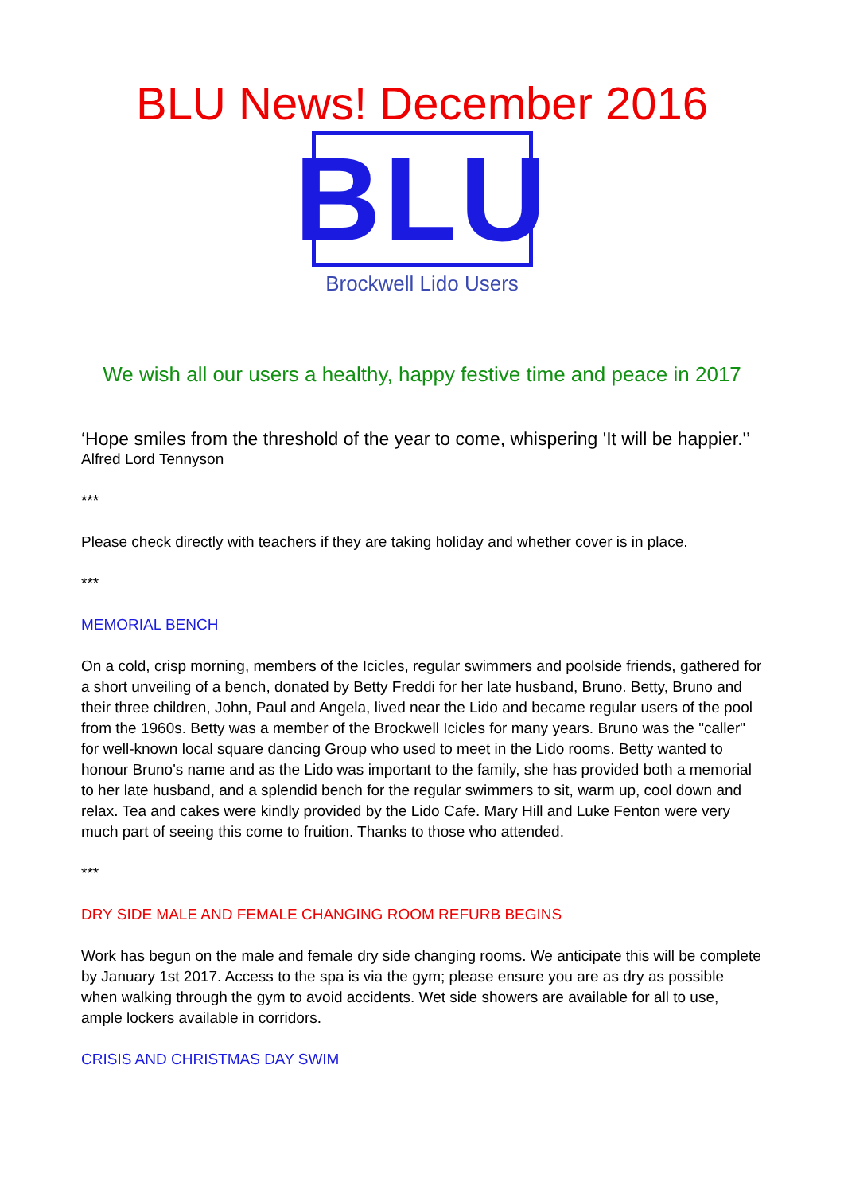BLU News! December 2016
BLU
Brockwell Lido Users
We wish all our users a healthy, happy festive time and peace in 2017
‘Hope smiles from the threshold of the year to come, whispering 'It will be happier.'’
Alfred Lord Tennyson
***
Please check directly with teachers if they are taking holiday and whether cover is in place.
***
MEMORIAL BENCH
On a cold, crisp morning, members of the Icicles, regular swimmers and poolside friends, gathered for a short unveiling of a bench, donated by Betty Freddi for her late husband, Bruno. Betty, Bruno and their three children, John, Paul and Angela, lived near the Lido and became regular users of the pool from the 1960s. Betty was a member of the Brockwell Icicles for many years. Bruno was the "caller" for well-known local square dancing Group who used to meet in the Lido rooms. Betty wanted to honour Bruno's name and as the Lido was important to the family, she has provided both a memorial to her late husband, and a splendid bench for the regular swimmers to sit, warm up, cool down and relax. Tea and cakes were kindly provided by the Lido Cafe. Mary Hill and Luke Fenton were very much part of seeing this come to fruition. Thanks to those who attended.
***
DRY SIDE MALE AND FEMALE CHANGING ROOM REFURB BEGINS
Work has begun on the male and female dry side changing rooms. We anticipate this will be complete by January 1st 2017. Access to the spa is via the gym; please ensure you are as dry as possible when walking through the gym to avoid accidents. Wet side showers are available for all to use, ample lockers available in corridors.
CRISIS AND CHRISTMAS DAY SWIM